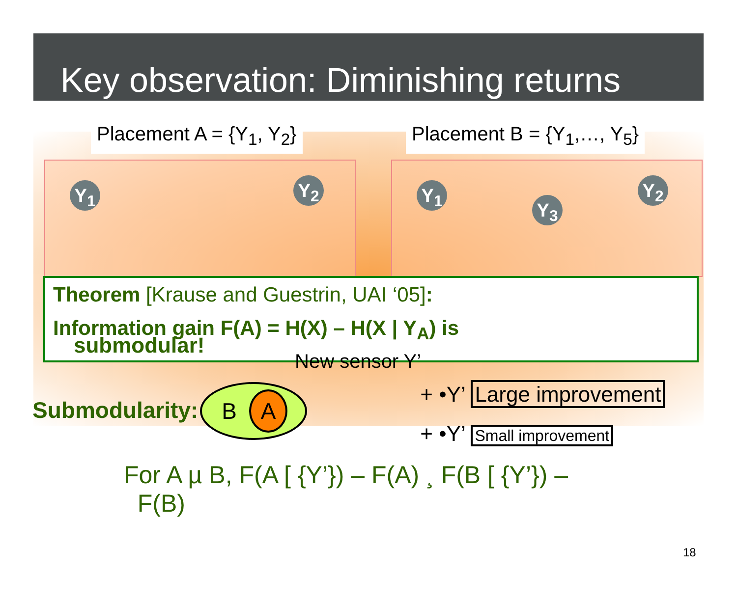Key observation: Diminishing returns
Placement A = {Y<sub>1</sub>, Y<sub>2</sub>}
Y<sub>1</sub> Y<sub>2</sub>
Placement B = {Y<sub>1</sub>,…, Y<sub>5</sub>}
Y<sub>1</sub> Y<sub>2</sub>
Y<sub>3</sub>
Theorem [Krause and Guestrin, UAI ‘05]:
Information gain F(A) = H(X) – H(X | Y<sub>A</sub>) is
submodular!
New sensor Y’
Submodularity:
B A
+ •Y’ Large improvement
+ •Y’ Small improvement
For A µ B, F(A [ {Y’}) – F(A) ¸ F(B [ {Y’}) –
F(B)
18